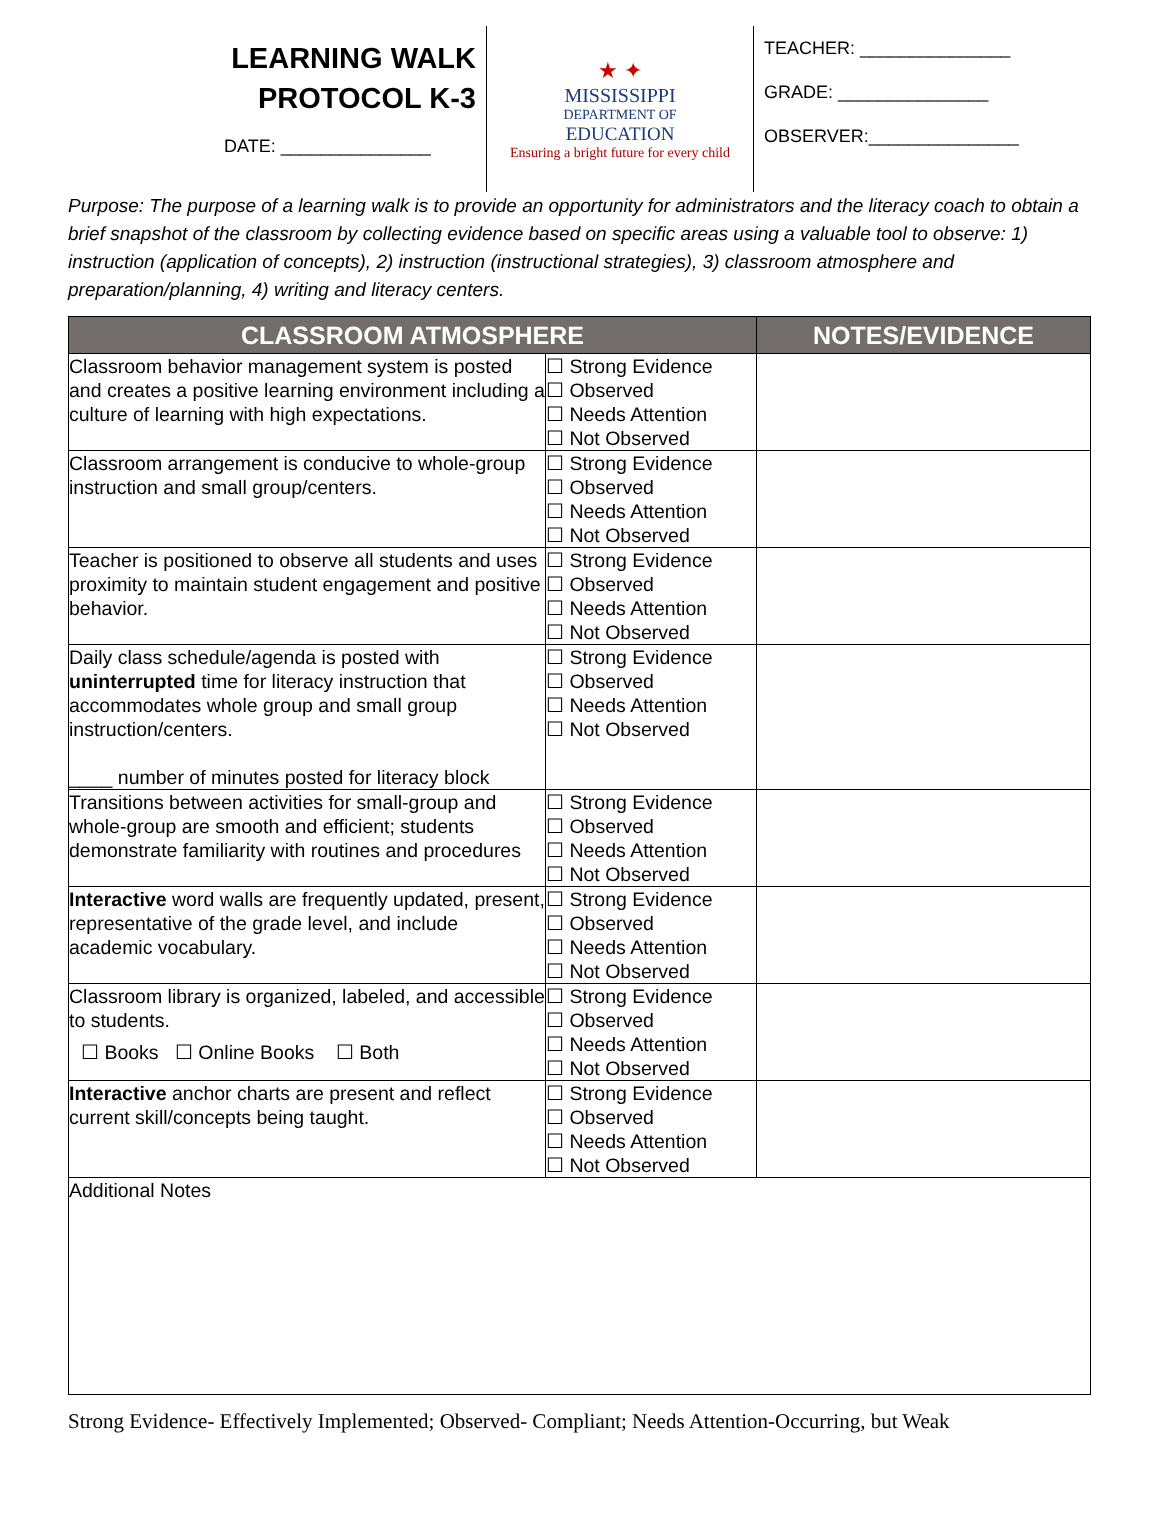LEARNING WALK
PROTOCOL K-3
DATE: _______________
★ ✦
MISSISSIPPI
DEPARTMENT OF
EDUCATION
Ensuring a bright future for every child
TEACHER: _______________
GRADE: _______________
OBSERVER:_______________
Purpose: The purpose of a learning walk is to provide an opportunity for administrators and the literacy coach to obtain a brief snapshot of the classroom by collecting evidence based on specific areas using a valuable tool to observe: 1) instruction (application of concepts), 2) instruction (instructional strategies), 3) classroom atmosphere and preparation/planning, 4) writing and literacy centers.
| CLASSROOM ATMOSPHERE | | NOTES/EVIDENCE |
| --- | --- | --- |
| Classroom behavior management system is posted and creates a positive learning environment including a culture of learning with high expectations. | ☐ Strong Evidence ☐ Observed ☐ Needs Attention ☐ Not Observed | |
| Classroom arrangement is conducive to whole-group instruction and small group/centers. | ☐ Strong Evidence ☐ Observed ☐ Needs Attention ☐ Not Observed | |
| Teacher is positioned to observe all students and uses proximity to maintain student engagement and positive behavior. | ☐ Strong Evidence ☐ Observed ☐ Needs Attention ☐ Not Observed | |
| Daily class schedule/agenda is posted with uninterrupted time for literacy instruction that accommodates whole group and small group instruction/centers. ____ number of minutes posted for literacy block | ☐ Strong Evidence ☐ Observed ☐ Needs Attention ☐ Not Observed | |
| Transitions between activities for small-group and whole-group are smooth and efficient; students demonstrate familiarity with routines and procedures | ☐ Strong Evidence ☐ Observed ☐ Needs Attention ☐ Not Observed | |
| Interactive word walls are frequently updated, present, representative of the grade level, and include academic vocabulary. | ☐ Strong Evidence ☐ Observed ☐ Needs Attention ☐ Not Observed | |
| Classroom library is organized, labeled, and accessible to students. ☐ Books ☐ Online Books ☐ Both | ☐ Strong Evidence ☐ Observed ☐ Needs Attention ☐ Not Observed | |
| Interactive anchor charts are present and reflect current skill/concepts being taught. | ☐ Strong Evidence ☐ Observed ☐ Needs Attention ☐ Not Observed | |
| Additional Notes | | |
Strong Evidence- Effectively Implemented; Observed- Compliant; Needs Attention-Occurring, but Weak